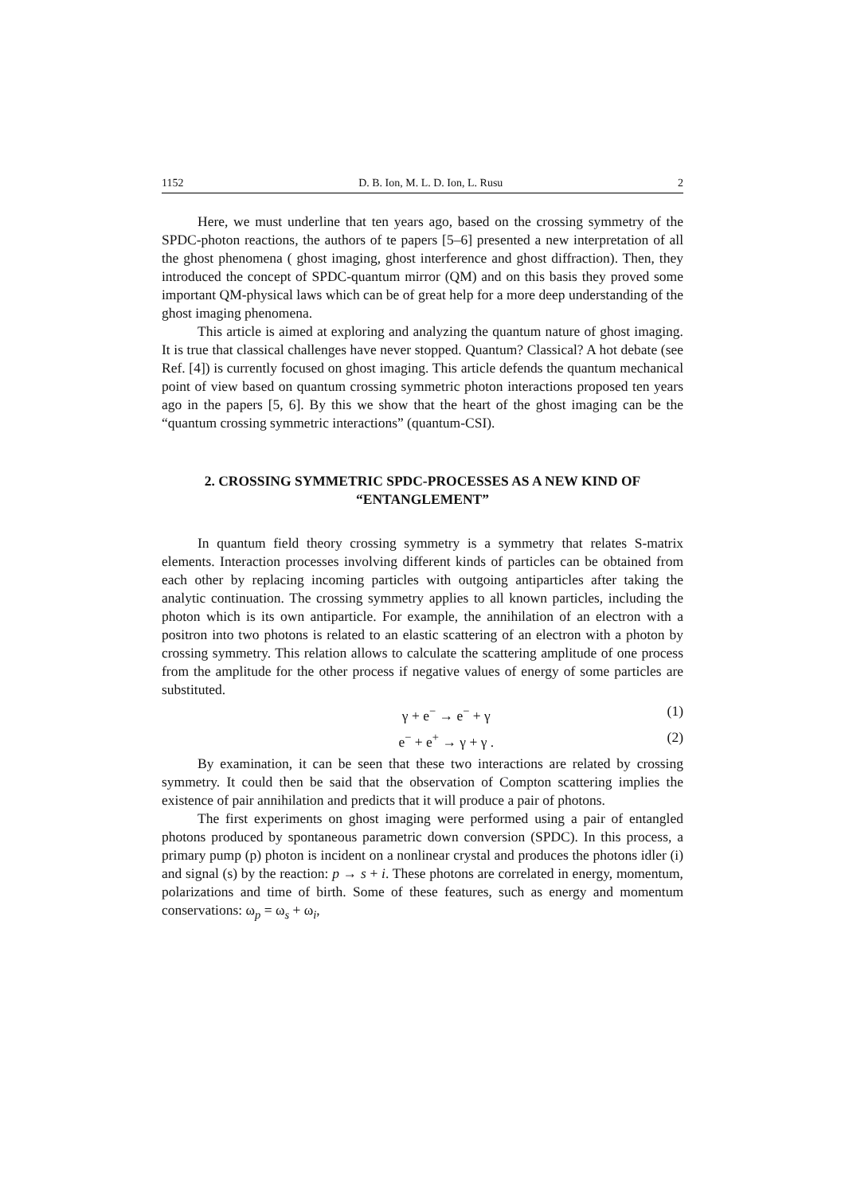1152 D. B. Ion, M. L. D. Ion, L. Rusu 2
Here, we must underline that ten years ago, based on the crossing symmetry of the SPDC-photon reactions, the authors of te papers [5–6] presented a new interpretation of all the ghost phenomena ( ghost imaging, ghost interference and ghost diffraction). Then, they introduced the concept of SPDC-quantum mirror (QM) and on this basis they proved some important QM-physical laws which can be of great help for a more deep understanding of the ghost imaging phenomena.
This article is aimed at exploring and analyzing the quantum nature of ghost imaging. It is true that classical challenges have never stopped. Quantum? Classical? A hot debate (see Ref. [4]) is currently focused on ghost imaging. This article defends the quantum mechanical point of view based on quantum crossing symmetric photon interactions proposed ten years ago in the papers [5, 6]. By this we show that the heart of the ghost imaging can be the “quantum crossing symmetric interactions” (quantum-CSI).
2. CROSSING SYMMETRIC SPDC-PROCESSES AS A NEW KIND OF “ENTANGLEMENT”
In quantum field theory crossing symmetry is a symmetry that relates S-matrix elements. Interaction processes involving different kinds of particles can be obtained from each other by replacing incoming particles with outgoing antiparticles after taking the analytic continuation. The crossing symmetry applies to all known particles, including the photon which is its own antiparticle. For example, the annihilation of an electron with a positron into two photons is related to an elastic scattering of an electron with a photon by crossing symmetry. This relation allows to calculate the scattering amplitude of one process from the amplitude for the other process if negative values of energy of some particles are substituted.
γ + e<sup>−</sup> → e<sup>−</sup> + γ (1)
e<sup>−</sup> + e<sup>+</sup> → γ + γ . (2)
By examination, it can be seen that these two interactions are related by crossing symmetry. It could then be said that the observation of Compton scattering implies the existence of pair annihilation and predicts that it will produce a pair of photons.
The first experiments on ghost imaging were performed using a pair of entangled photons produced by spontaneous parametric down conversion (SPDC). In this process, a primary pump (p) photon is incident on a nonlinear crystal and produces the photons idler (i) and signal (s) by the reaction: p → s + i. These photons are correlated in energy, momentum, polarizations and time of birth. Some of these features, such as energy and momentum conservations: ω<sub>p</sub> = ω<sub>s</sub> + ω<sub>i</sub>,